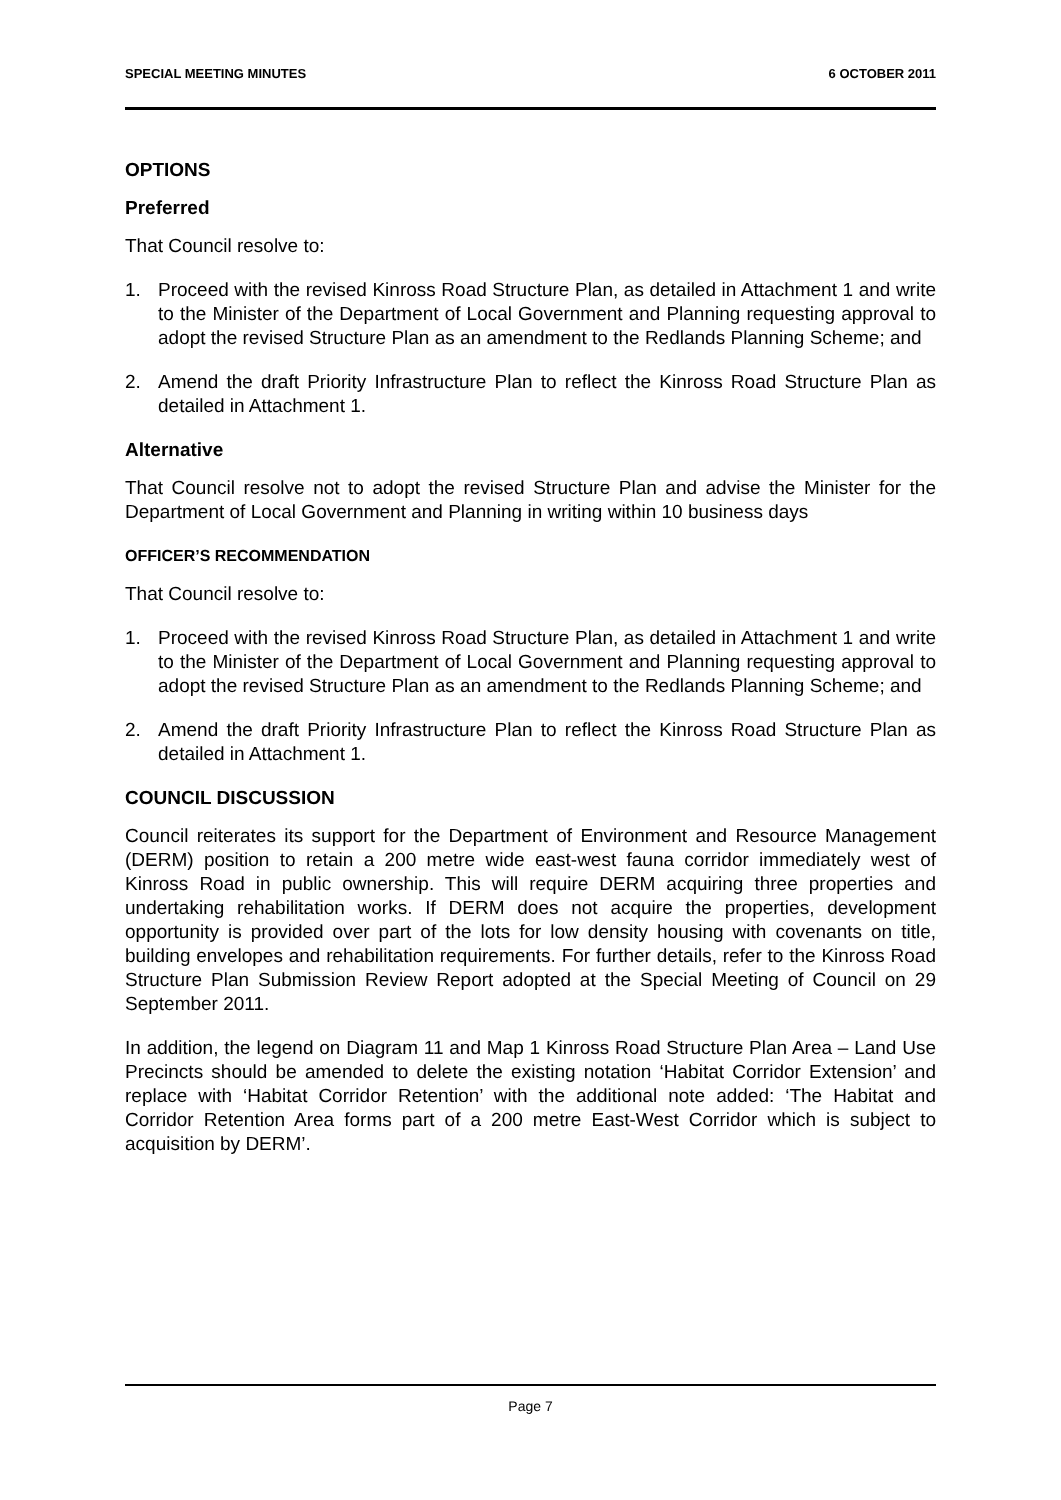SPECIAL MEETING MINUTES 6 OCTOBER 2011
OPTIONS
Preferred
That Council resolve to:
1. Proceed with the revised Kinross Road Structure Plan, as detailed in Attachment 1 and write to the Minister of the Department of Local Government and Planning requesting approval to adopt the revised Structure Plan as an amendment to the Redlands Planning Scheme; and
2. Amend the draft Priority Infrastructure Plan to reflect the Kinross Road Structure Plan as detailed in Attachment 1.
Alternative
That Council resolve not to adopt the revised Structure Plan and advise the Minister for the Department of Local Government and Planning in writing within 10 business days
OFFICER’S RECOMMENDATION
That Council resolve to:
1. Proceed with the revised Kinross Road Structure Plan, as detailed in Attachment 1 and write to the Minister of the Department of Local Government and Planning requesting approval to adopt the revised Structure Plan as an amendment to the Redlands Planning Scheme; and
2. Amend the draft Priority Infrastructure Plan to reflect the Kinross Road Structure Plan as detailed in Attachment 1.
COUNCIL DISCUSSION
Council reiterates its support for the Department of Environment and Resource Management (DERM) position to retain a 200 metre wide east-west fauna corridor immediately west of Kinross Road in public ownership. This will require DERM acquiring three properties and undertaking rehabilitation works. If DERM does not acquire the properties, development opportunity is provided over part of the lots for low density housing with covenants on title, building envelopes and rehabilitation requirements. For further details, refer to the Kinross Road Structure Plan Submission Review Report adopted at the Special Meeting of Council on 29 September 2011.
In addition, the legend on Diagram 11 and Map 1 Kinross Road Structure Plan Area – Land Use Precincts should be amended to delete the existing notation ‘Habitat Corridor Extension’ and replace with ‘Habitat Corridor Retention’ with the additional note added: ‘The Habitat and Corridor Retention Area forms part of a 200 metre East-West Corridor which is subject to acquisition by DERM’.
Page 7